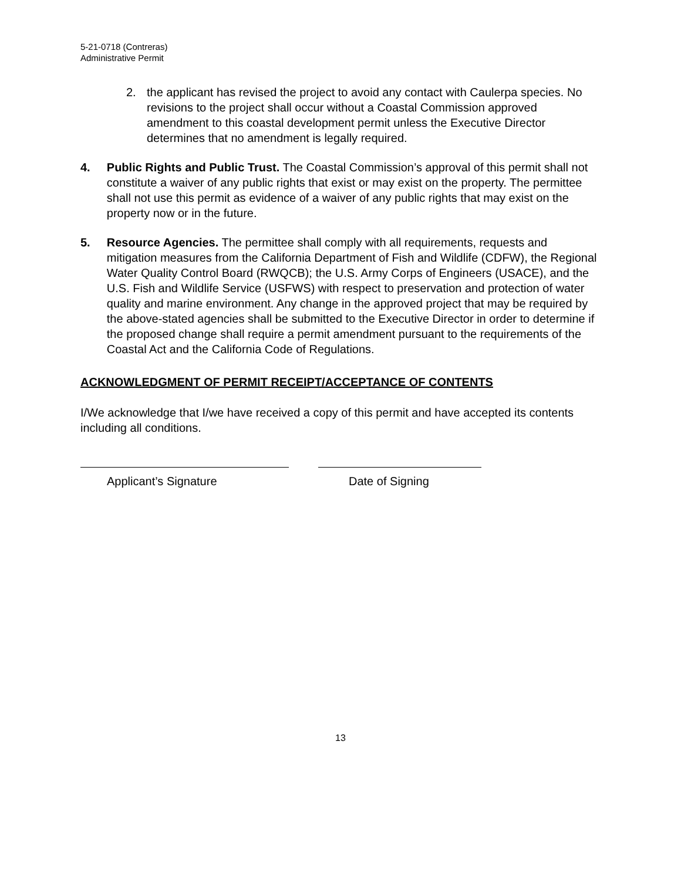5-21-0718 (Contreras)
Administrative Permit
2. the applicant has revised the project to avoid any contact with Caulerpa species. No revisions to the project shall occur without a Coastal Commission approved amendment to this coastal development permit unless the Executive Director determines that no amendment is legally required.
4. Public Rights and Public Trust. The Coastal Commission’s approval of this permit shall not constitute a waiver of any public rights that exist or may exist on the property. The permittee shall not use this permit as evidence of a waiver of any public rights that may exist on the property now or in the future.
5. Resource Agencies. The permittee shall comply with all requirements, requests and mitigation measures from the California Department of Fish and Wildlife (CDFW), the Regional Water Quality Control Board (RWQCB); the U.S. Army Corps of Engineers (USACE), and the U.S. Fish and Wildlife Service (USFWS) with respect to preservation and protection of water quality and marine environment. Any change in the approved project that may be required by the above-stated agencies shall be submitted to the Executive Director in order to determine if the proposed change shall require a permit amendment pursuant to the requirements of the Coastal Act and the California Code of Regulations.
ACKNOWLEDGMENT OF PERMIT RECEIPT/ACCEPTANCE OF CONTENTS
I/We acknowledge that I/we have received a copy of this permit and have accepted its contents including all conditions.
Applicant’s Signature Date of Signing
13